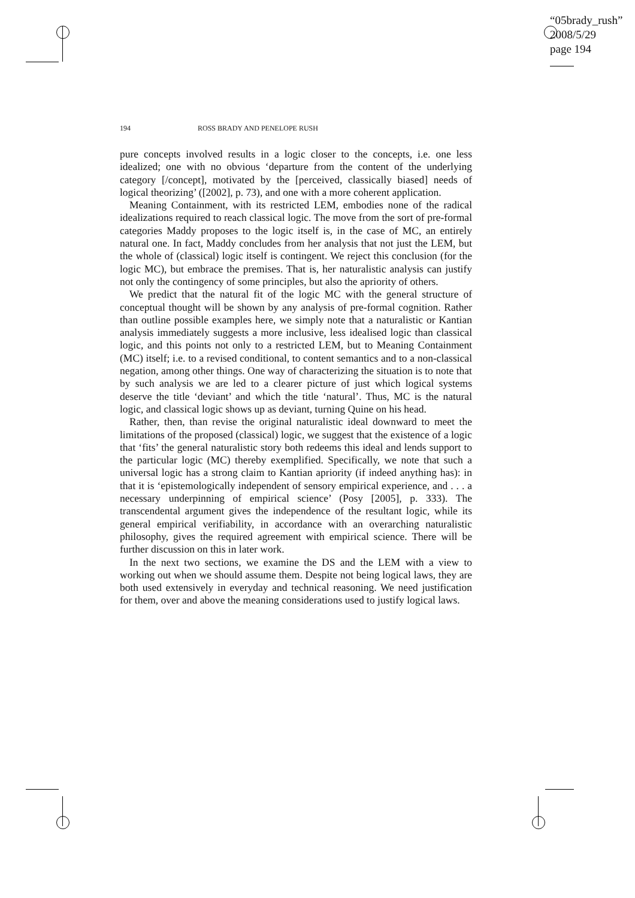“05brady_rush”
2008/5/29
page 194
194 ROSS BRADY AND PENELOPE RUSH
pure concepts involved results in a logic closer to the concepts, i.e. one less idealized; one with no obvious ‘departure from the content of the underlying category [/concept], motivated by the [perceived, classically biased] needs of logical theorizing’ ([2002], p. 73), and one with a more coherent application.
Meaning Containment, with its restricted LEM, embodies none of the radical idealizations required to reach classical logic. The move from the sort of pre-formal categories Maddy proposes to the logic itself is, in the case of MC, an entirely natural one. In fact, Maddy concludes from her analysis that not just the LEM, but the whole of (classical) logic itself is contingent. We reject this conclusion (for the logic MC), but embrace the premises. That is, her naturalistic analysis can justify not only the contingency of some principles, but also the apriority of others.
We predict that the natural fit of the logic MC with the general structure of conceptual thought will be shown by any analysis of pre-formal cognition. Rather than outline possible examples here, we simply note that a naturalistic or Kantian analysis immediately suggests a more inclusive, less idealised logic than classical logic, and this points not only to a restricted LEM, but to Meaning Containment (MC) itself; i.e. to a revised conditional, to content semantics and to a non-classical negation, among other things. One way of characterizing the situation is to note that by such analysis we are led to a clearer picture of just which logical systems deserve the title ‘deviant’ and which the title ‘natural’. Thus, MC is the natural logic, and classical logic shows up as deviant, turning Quine on his head.
Rather, then, than revise the original naturalistic ideal downward to meet the limitations of the proposed (classical) logic, we suggest that the existence of a logic that ‘fits’ the general naturalistic story both redeems this ideal and lends support to the particular logic (MC) thereby exemplified. Specifically, we note that such a universal logic has a strong claim to Kantian apriority (if indeed anything has): in that it is ‘epistemologically independent of sensory empirical experience, and . . . a necessary underpinning of empirical science’ (Posy [2005], p. 333). The transcendental argument gives the independence of the resultant logic, while its general empirical verifiability, in accordance with an overarching naturalistic philosophy, gives the required agreement with empirical science. There will be further discussion on this in later work.
In the next two sections, we examine the DS and the LEM with a view to working out when we should assume them. Despite not being logical laws, they are both used extensively in everyday and technical reasoning. We need justification for them, over and above the meaning considerations used to justify logical laws.